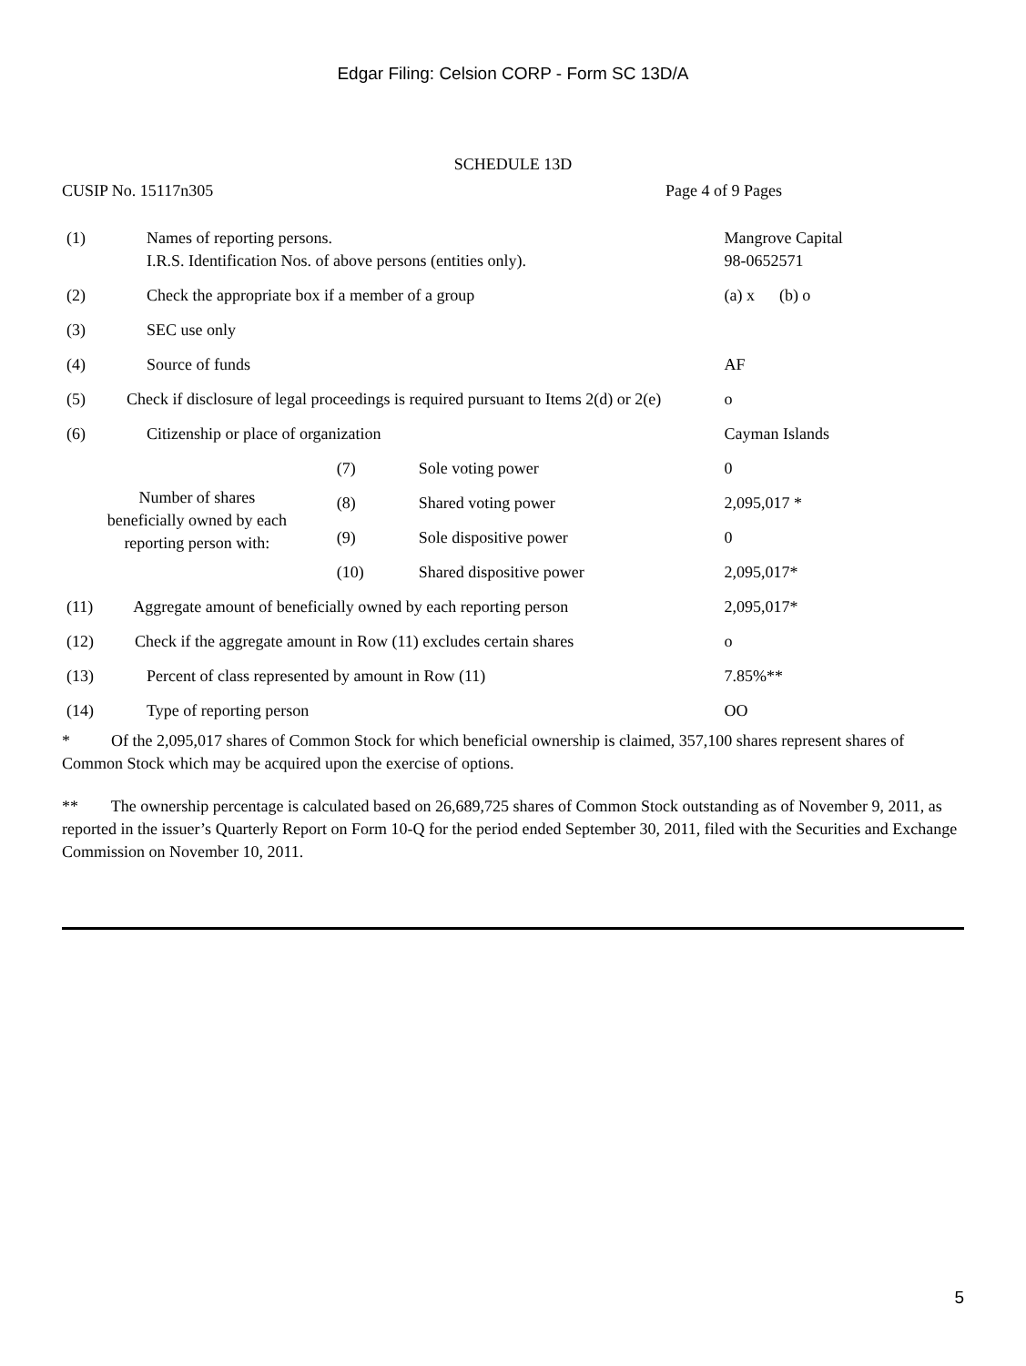Edgar Filing: Celsion CORP - Form SC 13D/A
SCHEDULE 13D
CUSIP No. 15117n305 Page 4 of 9 Pages
| (1) | Names of reporting persons. I.R.S. Identification Nos. of above persons (entities only). | | | Mangrove Capital 98-0652571 |
| (2) | Check the appropriate box if a member of a group | | | (a) x (b) o |
| (3) | SEC use only | | | |
| (4) | Source of funds | | | AF |
| (5) Check if disclosure of legal proceedings is required pursuant to Items 2(d) or 2(e) | | | | o |
| (6) | Citizenship or place of organization | | | Cayman Islands |
| Number of shares beneficially owned by each reporting person with: | | (7) | Sole voting power | 0 |
| | | (8) | Shared voting power | 2,095,017 * |
| | | (9) | Sole dispositive power | 0 |
| | | (10) | Shared dispositive power | 2,095,017* |
| (11) Aggregate amount of beneficially owned by each reporting person | | | | 2,095,017* |
| (12) Check if the aggregate amount in Row (11) excludes certain shares | | | | o |
| (13) | Percent of class represented by amount in Row (11) | | | 7.85%** |
| (14) | Type of reporting person | | | OO |
* Of the 2,095,017 shares of Common Stock for which beneficial ownership is claimed, 357,100 shares represent shares of Common Stock which may be acquired upon the exercise of options.
** The ownership percentage is calculated based on 26,689,725 shares of Common Stock outstanding as of November 9, 2011, as reported in the issuer’s Quarterly Report on Form 10-Q for the period ended September 30, 2011, filed with the Securities and Exchange Commission on November 10, 2011.
5